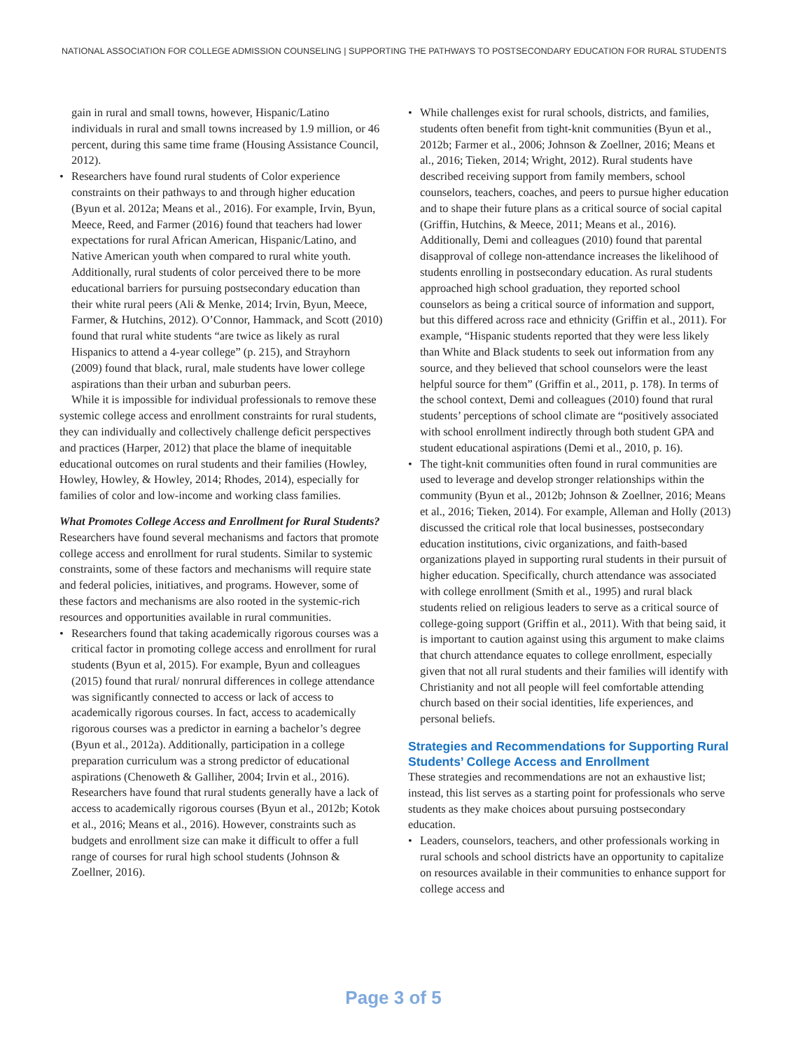NATIONAL ASSOCIATION FOR COLLEGE ADMISSION COUNSELING | SUPPORTING THE PATHWAYS TO POSTSECONDARY EDUCATION FOR RURAL STUDENTS
gain in rural and small towns, however, Hispanic/Latino individuals in rural and small towns increased by 1.9 million, or 46 percent, during this same time frame (Housing Assistance Council, 2012).
• Researchers have found rural students of Color experience constraints on their pathways to and through higher education (Byun et al. 2012a; Means et al., 2016). For example, Irvin, Byun, Meece, Reed, and Farmer (2016) found that teachers had lower expectations for rural African American, Hispanic/Latino, and Native American youth when compared to rural white youth. Additionally, rural students of color perceived there to be more educational barriers for pursuing postsecondary education than their white rural peers (Ali & Menke, 2014; Irvin, Byun, Meece, Farmer, & Hutchins, 2012). O’Connor, Hammack, and Scott (2010) found that rural white students “are twice as likely as rural Hispanics to attend a 4-year college” (p. 215), and Strayhorn (2009) found that black, rural, male students have lower college aspirations than their urban and suburban peers.
While it is impossible for individual professionals to remove these systemic college access and enrollment constraints for rural students, they can individually and collectively challenge deficit perspectives and practices (Harper, 2012) that place the blame of inequitable educational outcomes on rural students and their families (Howley, Howley, Howley, & Howley, 2014; Rhodes, 2014), especially for families of color and low-income and working class families.
What Promotes College Access and Enrollment for Rural Students?
Researchers have found several mechanisms and factors that promote college access and enrollment for rural students. Similar to systemic constraints, some of these factors and mechanisms will require state and federal policies, initiatives, and programs. However, some of these factors and mechanisms are also rooted in the systemic-rich resources and opportunities available in rural communities.
• Researchers found that taking academically rigorous courses was a critical factor in promoting college access and enrollment for rural students (Byun et al, 2015). For example, Byun and colleagues (2015) found that rural/ nonrural differences in college attendance was significantly connected to access or lack of access to academically rigorous courses. In fact, access to academically rigorous courses was a predictor in earning a bachelor’s degree (Byun et al., 2012a). Additionally, participation in a college preparation curriculum was a strong predictor of educational aspirations (Chenoweth & Galliher, 2004; Irvin et al., 2016). Researchers have found that rural students generally have a lack of access to academically rigorous courses (Byun et al., 2012b; Kotok et al., 2016; Means et al., 2016). However, constraints such as budgets and enrollment size can make it difficult to offer a full range of courses for rural high school students (Johnson & Zoellner, 2016).
• While challenges exist for rural schools, districts, and families, students often benefit from tight-knit communities (Byun et al., 2012b; Farmer et al., 2006; Johnson & Zoellner, 2016; Means et al., 2016; Tieken, 2014; Wright, 2012). Rural students have described receiving support from family members, school counselors, teachers, coaches, and peers to pursue higher education and to shape their future plans as a critical source of social capital (Griffin, Hutchins, & Meece, 2011; Means et al., 2016). Additionally, Demi and colleagues (2010) found that parental disapproval of college non-attendance increases the likelihood of students enrolling in postsecondary education. As rural students approached high school graduation, they reported school counselors as being a critical source of information and support, but this differed across race and ethnicity (Griffin et al., 2011). For example, “Hispanic students reported that they were less likely than White and Black students to seek out information from any source, and they believed that school counselors were the least helpful source for them” (Griffin et al., 2011, p. 178). In terms of the school context, Demi and colleagues (2010) found that rural students’ perceptions of school climate are “positively associated with school enrollment indirectly through both student GPA and student educational aspirations (Demi et al., 2010, p. 16).
• The tight-knit communities often found in rural communities are used to leverage and develop stronger relationships within the community (Byun et al., 2012b; Johnson & Zoellner, 2016; Means et al., 2016; Tieken, 2014). For example, Alleman and Holly (2013) discussed the critical role that local businesses, postsecondary education institutions, civic organizations, and faith-based organizations played in supporting rural students in their pursuit of higher education. Specifically, church attendance was associated with college enrollment (Smith et al., 1995) and rural black students relied on religious leaders to serve as a critical source of college-going support (Griffin et al., 2011). With that being said, it is important to caution against using this argument to make claims that church attendance equates to college enrollment, especially given that not all rural students and their families will identify with Christianity and not all people will feel comfortable attending church based on their social identities, life experiences, and personal beliefs.
Strategies and Recommendations for Supporting Rural Students’ College Access and Enrollment
These strategies and recommendations are not an exhaustive list; instead, this list serves as a starting point for professionals who serve students as they make choices about pursuing postsecondary education.
• Leaders, counselors, teachers, and other professionals working in rural schools and school districts have an opportunity to capitalize on resources available in their communities to enhance support for college access and
Page 3 of 5